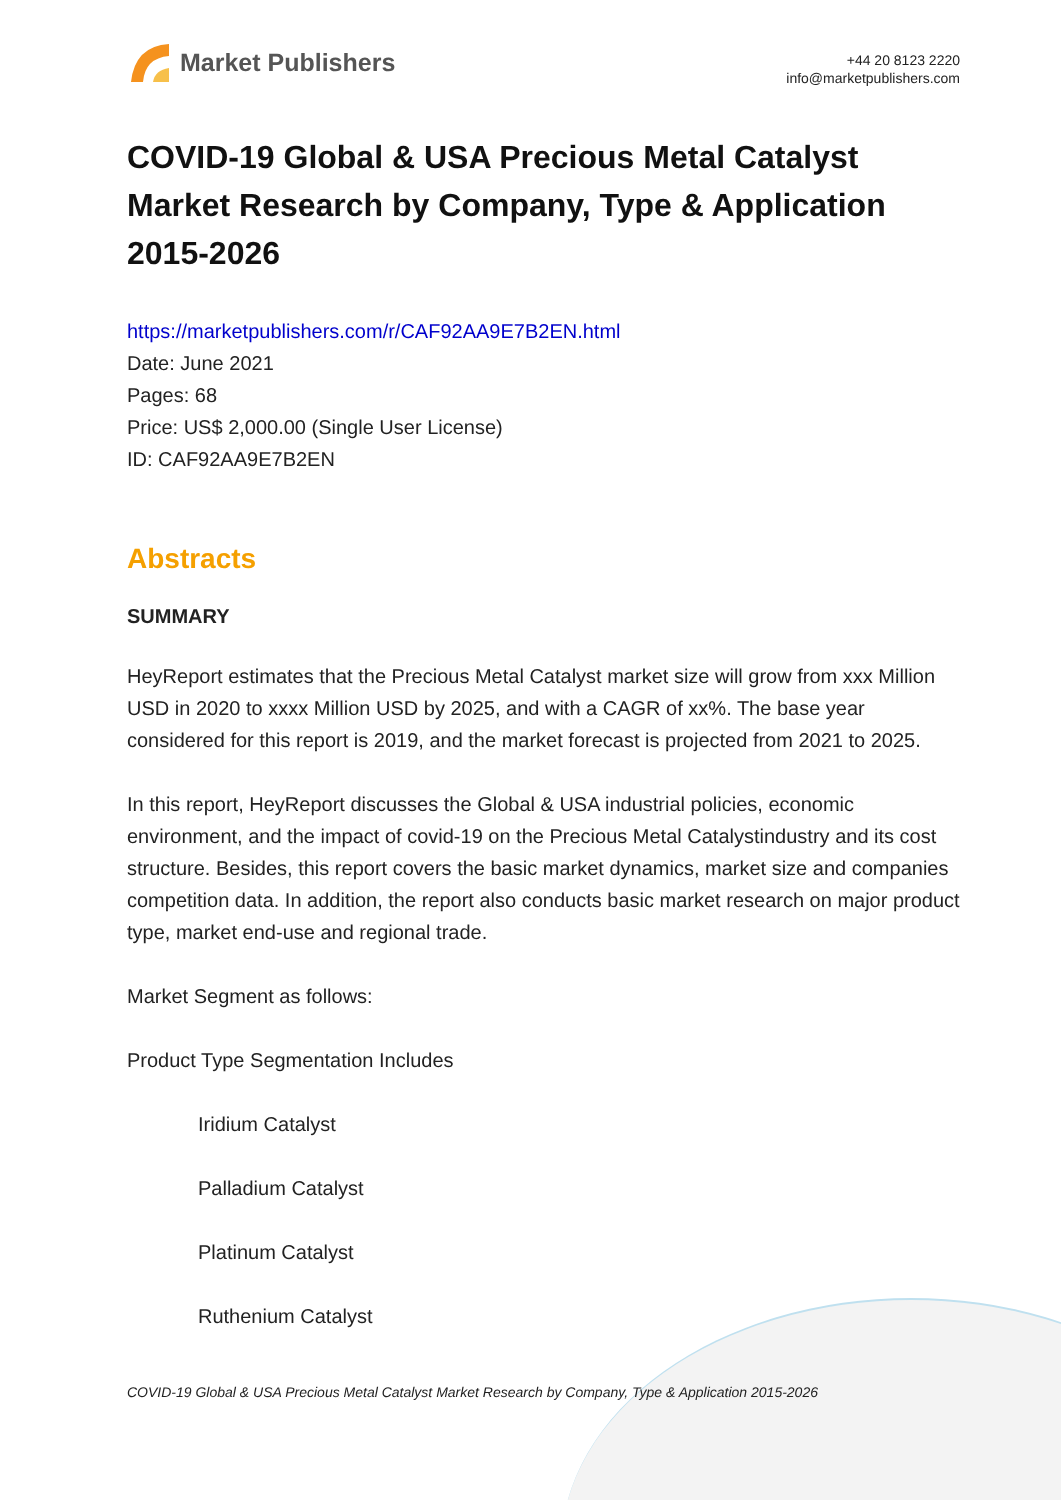Market Publishers
+44 20 8123 2220
info@marketpublishers.com
COVID-19 Global & USA Precious Metal Catalyst Market Research by Company, Type & Application 2015-2026
https://marketpublishers.com/r/CAF92AA9E7B2EN.html
Date: June 2021
Pages: 68
Price: US$ 2,000.00 (Single User License)
ID: CAF92AA9E7B2EN
Abstracts
SUMMARY
HeyReport estimates that the Precious Metal Catalyst market size will grow from xxx Million USD in 2020 to xxxx Million USD by 2025, and with a CAGR of xx%. The base year considered for this report is 2019, and the market forecast is projected from 2021 to 2025.
In this report, HeyReport discusses the Global & USA industrial policies, economic environment, and the impact of covid-19 on the Precious Metal Catalystindustry and its cost structure. Besides, this report covers the basic market dynamics, market size and companies competition data. In addition, the report also conducts basic market research on major product type, market end-use and regional trade.
Market Segment as follows:
Product Type Segmentation Includes
Iridium Catalyst
Palladium Catalyst
Platinum Catalyst
Ruthenium Catalyst
COVID-19 Global & USA Precious Metal Catalyst Market Research by Company, Type & Application 2015-2026